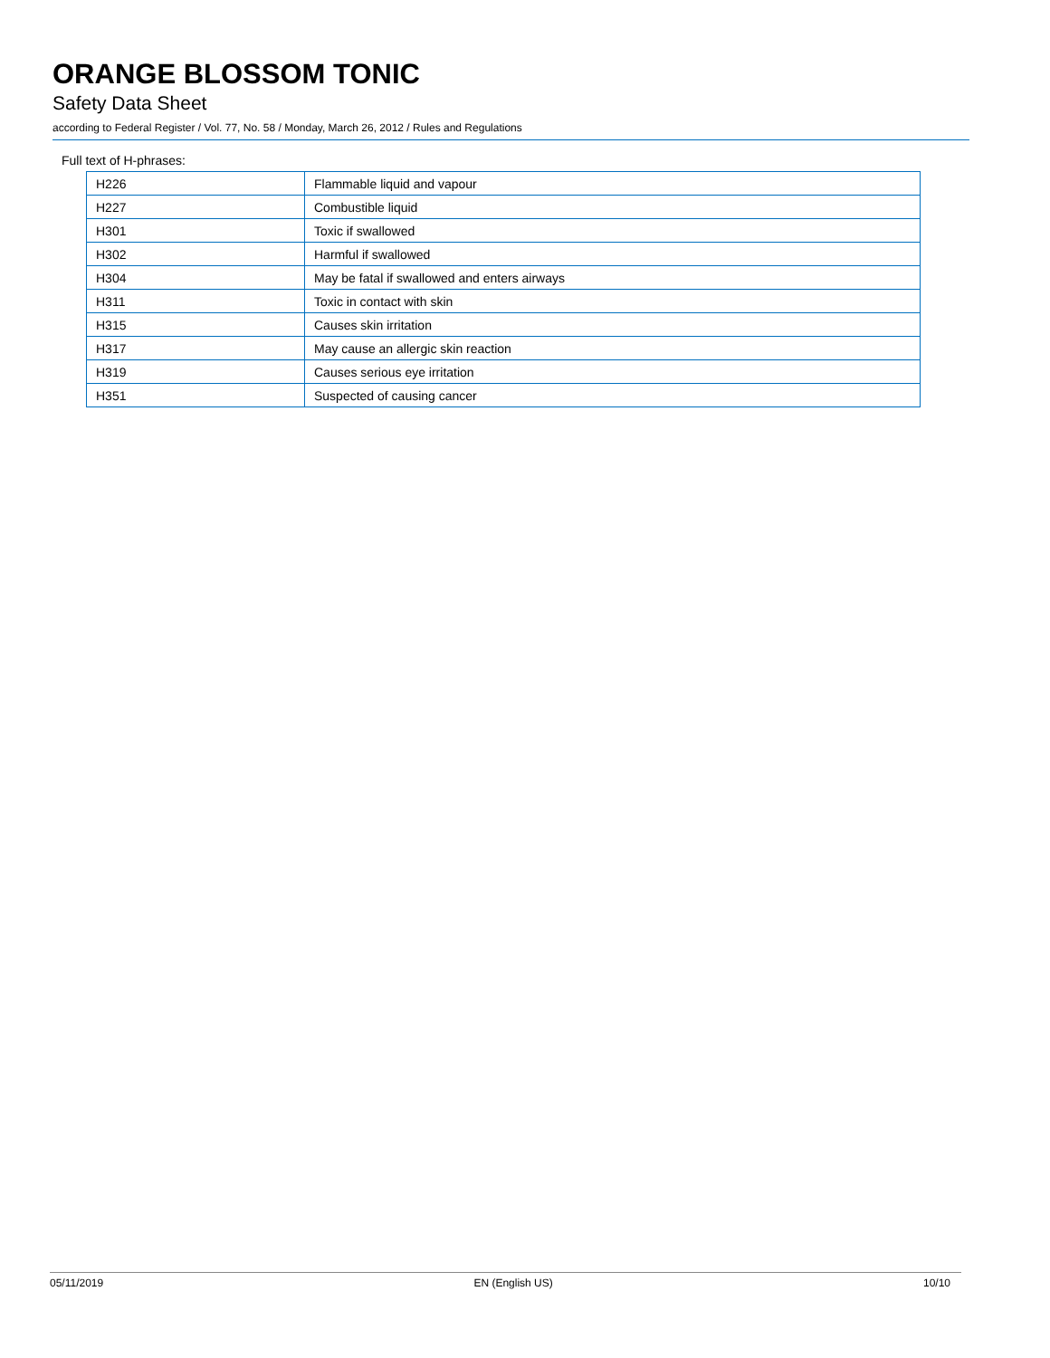ORANGE BLOSSOM TONIC
Safety Data Sheet
according to Federal Register / Vol. 77, No. 58 / Monday, March 26, 2012 / Rules and Regulations
Full text of H-phrases:
| H226 | Flammable liquid and vapour |
| H227 | Combustible liquid |
| H301 | Toxic if swallowed |
| H302 | Harmful if swallowed |
| H304 | May be fatal if swallowed and enters airways |
| H311 | Toxic in contact with skin |
| H315 | Causes skin irritation |
| H317 | May cause an allergic skin reaction |
| H319 | Causes serious eye irritation |
| H351 | Suspected of causing cancer |
05/11/2019 EN (English US) 10/10